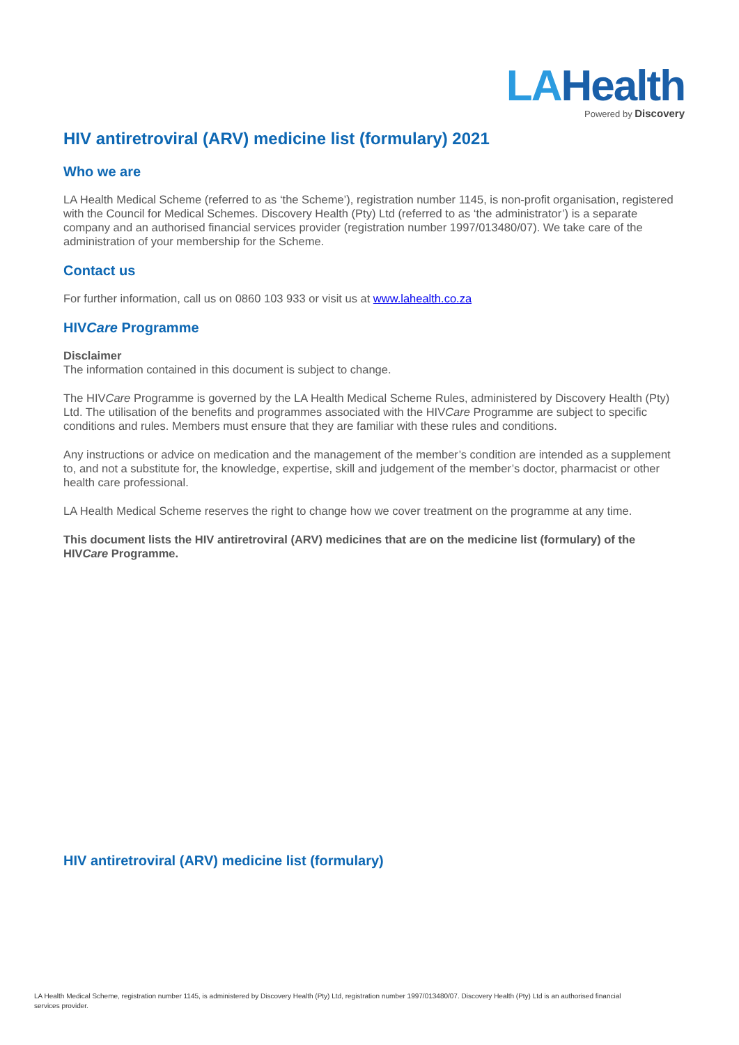LAHealth
Powered by Discovery
HIV antiretroviral (ARV) medicine list (formulary) 2021
Who we are
LA Health Medical Scheme (referred to as ‘the Scheme’), registration number 1145, is non-profit organisation, registered with the Council for Medical Schemes. Discovery Health (Pty) Ltd (referred to as ‘the administrator’) is a separate company and an authorised financial services provider (registration number 1997/013480/07). We take care of the administration of your membership for the Scheme.
Contact us
For further information, call us on 0860 103 933 or visit us at www.lahealth.co.za
HIVCare Programme
Disclaimer
The information contained in this document is subject to change.
The HIVCare Programme is governed by the LA Health Medical Scheme Rules, administered by Discovery Health (Pty) Ltd. The utilisation of the benefits and programmes associated with the HIVCare Programme are subject to specific conditions and rules. Members must ensure that they are familiar with these rules and conditions.
Any instructions or advice on medication and the management of the member’s condition are intended as a supplement to, and not a substitute for, the knowledge, expertise, skill and judgement of the member’s doctor, pharmacist or other health care professional.
LA Health Medical Scheme reserves the right to change how we cover treatment on the programme at any time.
This document lists the HIV antiretroviral (ARV) medicines that are on the medicine list (formulary) of the HIVCare Programme.
HIV antiretroviral (ARV) medicine list (formulary)
LA Health Medical Scheme, registration number 1145, is administered by Discovery Health (Pty) Ltd, registration number 1997/013480/07. Discovery Health (Pty) Ltd is an authorised financial services provider.